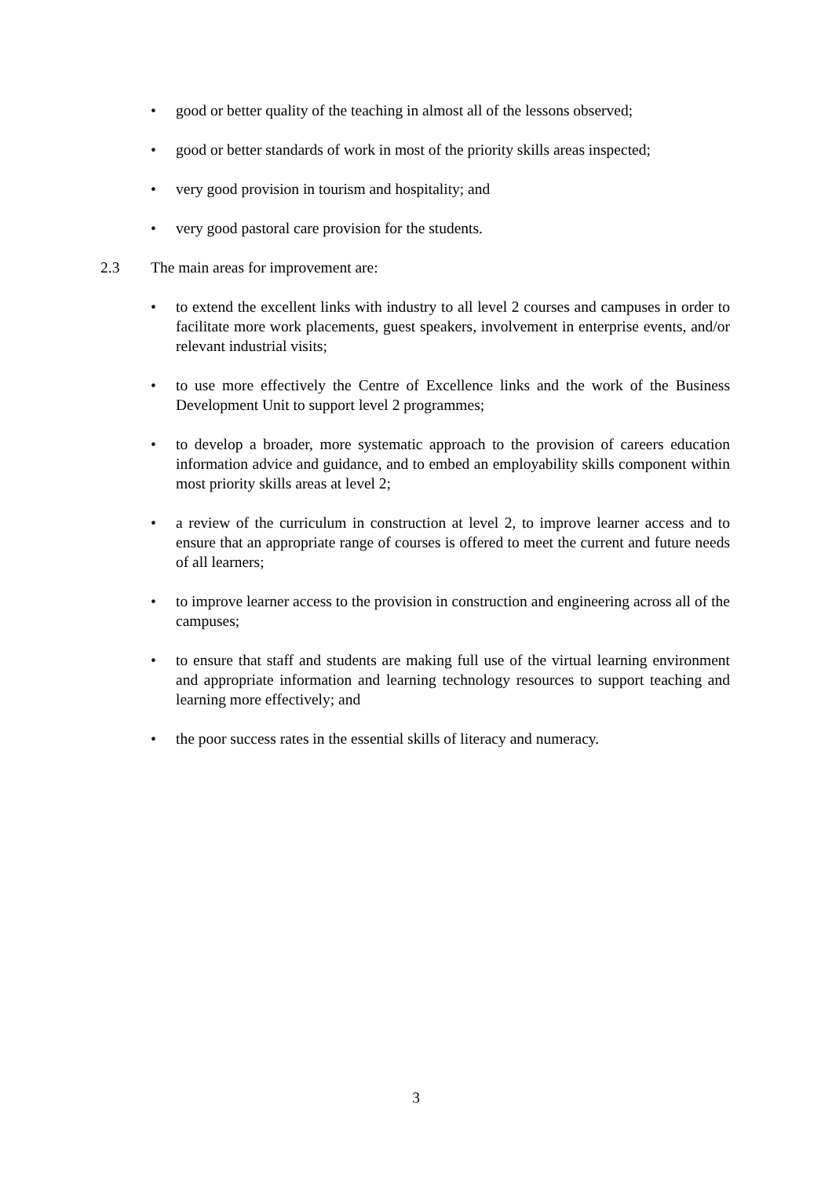• good or better quality of the teaching in almost all of the lessons observed;
• good or better standards of work in most of the priority skills areas inspected;
• very good provision in tourism and hospitality; and
• very good pastoral care provision for the students.
2.3 The main areas for improvement are:
• to extend the excellent links with industry to all level 2 courses and campuses in order to facilitate more work placements, guest speakers, involvement in enterprise events, and/or relevant industrial visits;
• to use more effectively the Centre of Excellence links and the work of the Business Development Unit to support level 2 programmes;
• to develop a broader, more systematic approach to the provision of careers education information advice and guidance, and to embed an employability skills component within most priority skills areas at level 2;
• a review of the curriculum in construction at level 2, to improve learner access and to ensure that an appropriate range of courses is offered to meet the current and future needs of all learners;
• to improve learner access to the provision in construction and engineering across all of the campuses;
• to ensure that staff and students are making full use of the virtual learning environment and appropriate information and learning technology resources to support teaching and learning more effectively; and
• the poor success rates in the essential skills of literacy and numeracy.
3